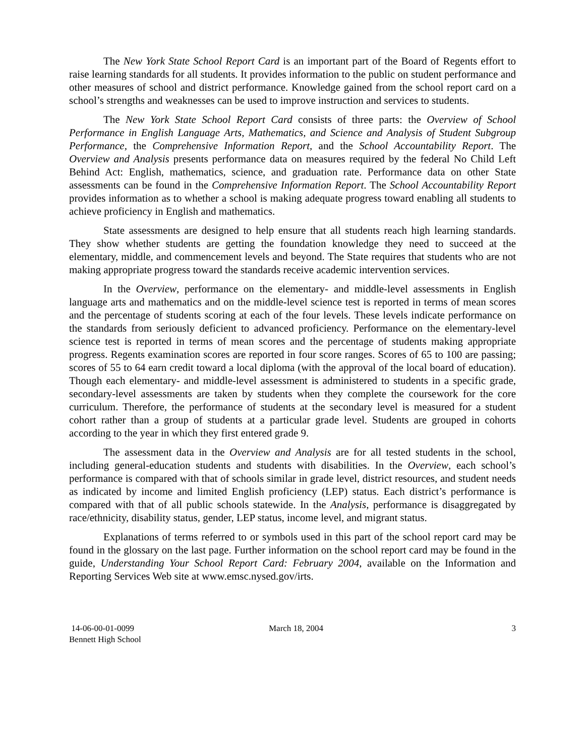The New York State School Report Card is an important part of the Board of Regents effort to raise learning standards for all students. It provides information to the public on student performance and other measures of school and district performance. Knowledge gained from the school report card on a school’s strengths and weaknesses can be used to improve instruction and services to students.
The New York State School Report Card consists of three parts: the Overview of School Performance in English Language Arts, Mathematics, and Science and Analysis of Student Subgroup Performance, the Comprehensive Information Report, and the School Accountability Report. The Overview and Analysis presents performance data on measures required by the federal No Child Left Behind Act: English, mathematics, science, and graduation rate. Performance data on other State assessments can be found in the Comprehensive Information Report. The School Accountability Report provides information as to whether a school is making adequate progress toward enabling all students to achieve proficiency in English and mathematics.
State assessments are designed to help ensure that all students reach high learning standards. They show whether students are getting the foundation knowledge they need to succeed at the elementary, middle, and commencement levels and beyond. The State requires that students who are not making appropriate progress toward the standards receive academic intervention services.
In the Overview, performance on the elementary- and middle-level assessments in English language arts and mathematics and on the middle-level science test is reported in terms of mean scores and the percentage of students scoring at each of the four levels. These levels indicate performance on the standards from seriously deficient to advanced proficiency. Performance on the elementary-level science test is reported in terms of mean scores and the percentage of students making appropriate progress. Regents examination scores are reported in four score ranges. Scores of 65 to 100 are passing; scores of 55 to 64 earn credit toward a local diploma (with the approval of the local board of education). Though each elementary- and middle-level assessment is administered to students in a specific grade, secondary-level assessments are taken by students when they complete the coursework for the core curriculum. Therefore, the performance of students at the secondary level is measured for a student cohort rather than a group of students at a particular grade level. Students are grouped in cohorts according to the year in which they first entered grade 9.
The assessment data in the Overview and Analysis are for all tested students in the school, including general-education students and students with disabilities. In the Overview, each school’s performance is compared with that of schools similar in grade level, district resources, and student needs as indicated by income and limited English proficiency (LEP) status. Each district’s performance is compared with that of all public schools statewide. In the Analysis, performance is disaggregated by race/ethnicity, disability status, gender, LEP status, income level, and migrant status.
Explanations of terms referred to or symbols used in this part of the school report card may be found in the glossary on the last page. Further information on the school report card may be found in the guide, Understanding Your School Report Card: February 2004, available on the Information and Reporting Services Web site at www.emsc.nysed.gov/irts.
14-06-00-01-0099
Bennett High School
March 18, 2004 3